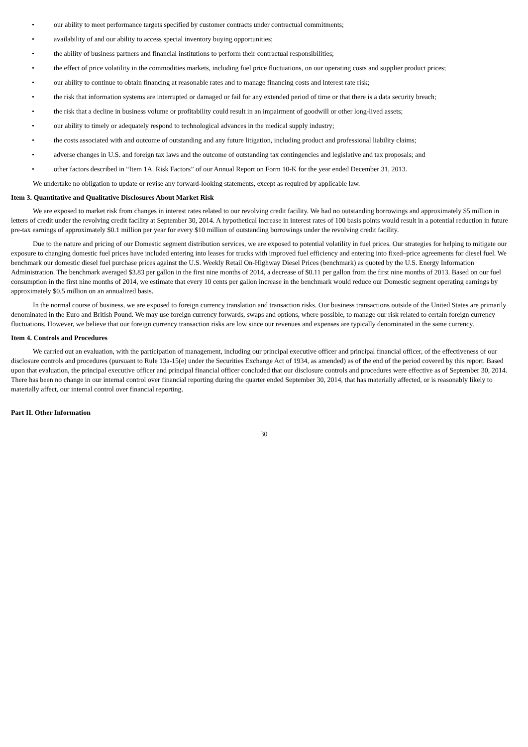• our ability to meet performance targets specified by customer contracts under contractual commitments;
• availability of and our ability to access special inventory buying opportunities;
• the ability of business partners and financial institutions to perform their contractual responsibilities;
• the effect of price volatility in the commodities markets, including fuel price fluctuations, on our operating costs and supplier product prices;
• our ability to continue to obtain financing at reasonable rates and to manage financing costs and interest rate risk;
• the risk that information systems are interrupted or damaged or fail for any extended period of time or that there is a data security breach;
• the risk that a decline in business volume or profitability could result in an impairment of goodwill or other long-lived assets;
• our ability to timely or adequately respond to technological advances in the medical supply industry;
• the costs associated with and outcome of outstanding and any future litigation, including product and professional liability claims;
• adverse changes in U.S. and foreign tax laws and the outcome of outstanding tax contingencies and legislative and tax proposals; and
• other factors described in “Item 1A. Risk Factors” of our Annual Report on Form 10-K for the year ended December 31, 2013.
We undertake no obligation to update or revise any forward-looking statements, except as required by applicable law.
Item 3. Quantitative and Qualitative Disclosures About Market Risk
We are exposed to market risk from changes in interest rates related to our revolving credit facility. We had no outstanding borrowings and approximately $5 million in letters of credit under the revolving credit facility at September 30, 2014. A hypothetical increase in interest rates of 100 basis points would result in a potential reduction in future pre-tax earnings of approximately $0.1 million per year for every $10 million of outstanding borrowings under the revolving credit facility.
Due to the nature and pricing of our Domestic segment distribution services, we are exposed to potential volatility in fuel prices. Our strategies for helping to mitigate our exposure to changing domestic fuel prices have included entering into leases for trucks with improved fuel efficiency and entering into fixed–price agreements for diesel fuel. We benchmark our domestic diesel fuel purchase prices against the U.S. Weekly Retail On-Highway Diesel Prices (benchmark) as quoted by the U.S. Energy Information Administration. The benchmark averaged $3.83 per gallon in the first nine months of 2014, a decrease of $0.11 per gallon from the first nine months of 2013. Based on our fuel consumption in the first nine months of 2014, we estimate that every 10 cents per gallon increase in the benchmark would reduce our Domestic segment operating earnings by approximately $0.5 million on an annualized basis.
In the normal course of business, we are exposed to foreign currency translation and transaction risks. Our business transactions outside of the United States are primarily denominated in the Euro and British Pound. We may use foreign currency forwards, swaps and options, where possible, to manage our risk related to certain foreign currency fluctuations. However, we believe that our foreign currency transaction risks are low since our revenues and expenses are typically denominated in the same currency.
Item 4. Controls and Procedures
We carried out an evaluation, with the participation of management, including our principal executive officer and principal financial officer, of the effectiveness of our disclosure controls and procedures (pursuant to Rule 13a-15(e) under the Securities Exchange Act of 1934, as amended) as of the end of the period covered by this report. Based upon that evaluation, the principal executive officer and principal financial officer concluded that our disclosure controls and procedures were effective as of September 30, 2014. There has been no change in our internal control over financial reporting during the quarter ended September 30, 2014, that has materially affected, or is reasonably likely to materially affect, our internal control over financial reporting.
Part II. Other Information
30